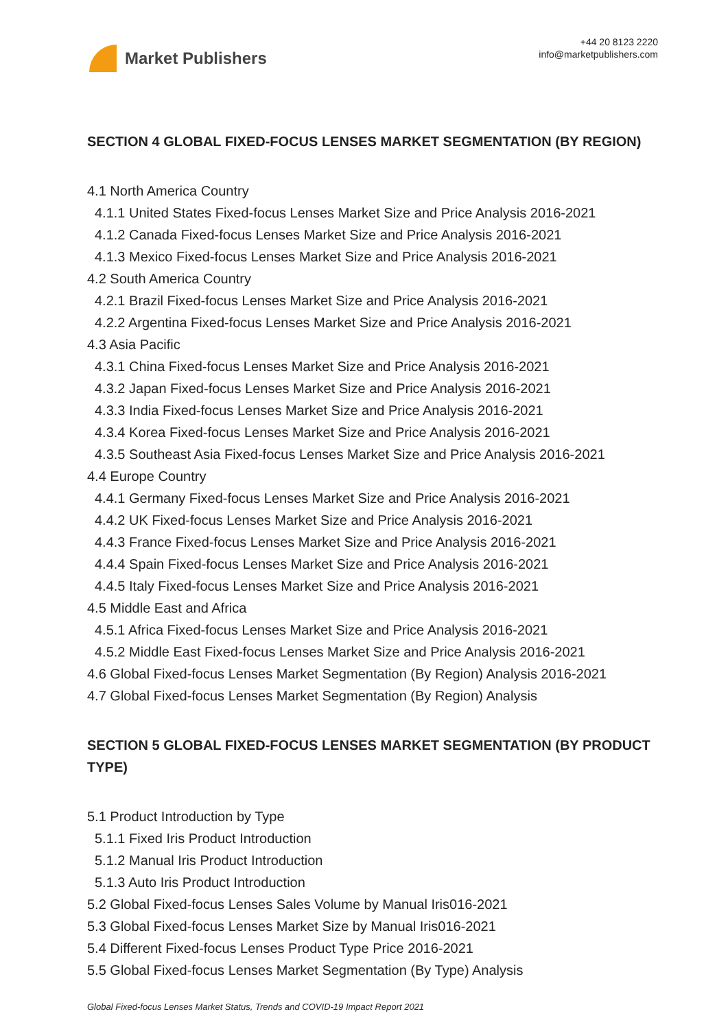Market Publishers
+44 20 8123 2220
info@marketpublishers.com
SECTION 4 GLOBAL FIXED-FOCUS LENSES MARKET SEGMENTATION (BY REGION)
4.1 North America Country
4.1.1 United States Fixed-focus Lenses Market Size and Price Analysis 2016-2021
4.1.2 Canada Fixed-focus Lenses Market Size and Price Analysis 2016-2021
4.1.3 Mexico Fixed-focus Lenses Market Size and Price Analysis 2016-2021
4.2 South America Country
4.2.1 Brazil Fixed-focus Lenses Market Size and Price Analysis 2016-2021
4.2.2 Argentina Fixed-focus Lenses Market Size and Price Analysis 2016-2021
4.3 Asia Pacific
4.3.1 China Fixed-focus Lenses Market Size and Price Analysis 2016-2021
4.3.2 Japan Fixed-focus Lenses Market Size and Price Analysis 2016-2021
4.3.3 India Fixed-focus Lenses Market Size and Price Analysis 2016-2021
4.3.4 Korea Fixed-focus Lenses Market Size and Price Analysis 2016-2021
4.3.5 Southeast Asia Fixed-focus Lenses Market Size and Price Analysis 2016-2021
4.4 Europe Country
4.4.1 Germany Fixed-focus Lenses Market Size and Price Analysis 2016-2021
4.4.2 UK Fixed-focus Lenses Market Size and Price Analysis 2016-2021
4.4.3 France Fixed-focus Lenses Market Size and Price Analysis 2016-2021
4.4.4 Spain Fixed-focus Lenses Market Size and Price Analysis 2016-2021
4.4.5 Italy Fixed-focus Lenses Market Size and Price Analysis 2016-2021
4.5 Middle East and Africa
4.5.1 Africa Fixed-focus Lenses Market Size and Price Analysis 2016-2021
4.5.2 Middle East Fixed-focus Lenses Market Size and Price Analysis 2016-2021
4.6 Global Fixed-focus Lenses Market Segmentation (By Region) Analysis 2016-2021
4.7 Global Fixed-focus Lenses Market Segmentation (By Region) Analysis
SECTION 5 GLOBAL FIXED-FOCUS LENSES MARKET SEGMENTATION (BY PRODUCT TYPE)
5.1 Product Introduction by Type
5.1.1 Fixed Iris Product Introduction
5.1.2 Manual Iris Product Introduction
5.1.3 Auto Iris Product Introduction
5.2 Global Fixed-focus Lenses Sales Volume by Manual Iris016-2021
5.3 Global Fixed-focus Lenses Market Size by Manual Iris016-2021
5.4 Different Fixed-focus Lenses Product Type Price 2016-2021
5.5 Global Fixed-focus Lenses Market Segmentation (By Type) Analysis
Global Fixed-focus Lenses Market Status, Trends and COVID-19 Impact Report 2021